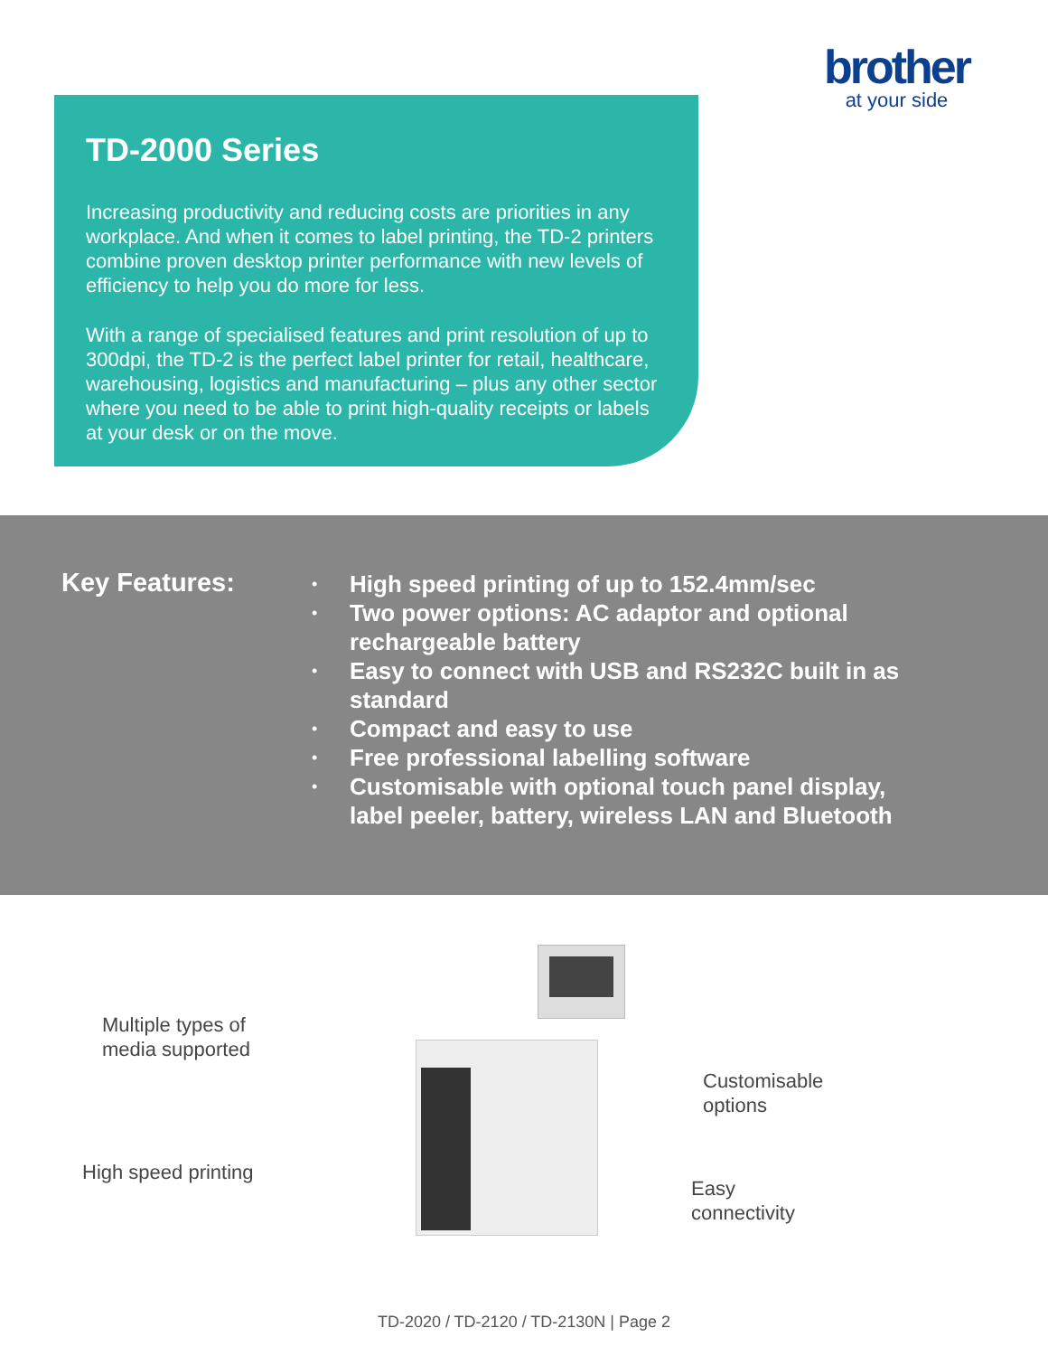brother
at your side
TD-2000 Series
Increasing productivity and reducing costs are priorities in any workplace. And when it comes to label printing, the TD-2 printers combine proven desktop printer performance with new levels of efficiency to help you do more for less.
With a range of specialised features and print resolution of up to 300dpi, the TD-2 is the perfect label printer for retail, healthcare, warehousing, logistics and manufacturing – plus any other sector where you need to be able to print high-quality receipts or labels at your desk or on the move.
Key Features:
• High speed printing of up to 152.4mm/sec
• Two power options: AC adaptor and optional rechargeable battery
• Easy to connect with USB and RS232C built in as standard
• Compact and easy to use
• Free professional labelling software
• Customisable with optional touch panel display, label peeler, battery, wireless LAN and Bluetooth
Multiple types of
media supported
High speed printing
Customisable
options
Easy
connectivity
TD-2020 / TD-2120 / TD-2130N | Page 2